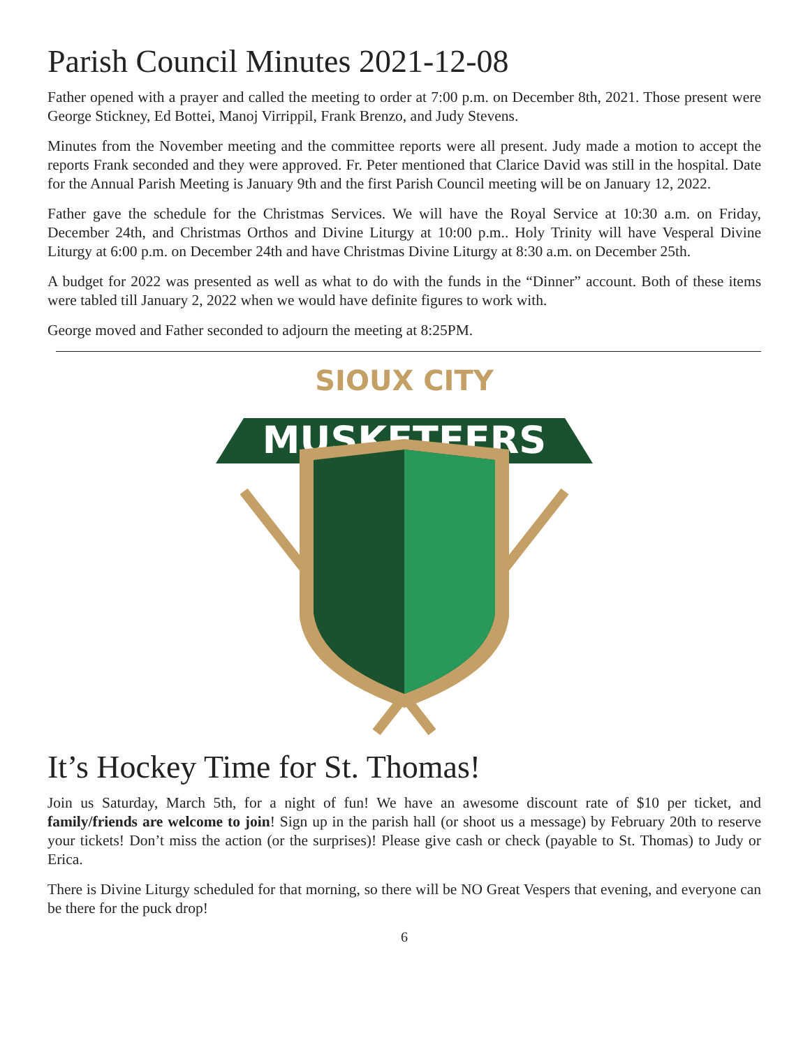Parish Council Minutes 2021-12-08
Father opened with a prayer and called the meeting to order at 7:00 p.m. on December 8th, 2021. Those present were George Stickney, Ed Bottei, Manoj Virrippil, Frank Brenzo, and Judy Stevens.
Minutes from the November meeting and the committee reports were all present. Judy made a motion to accept the reports Frank seconded and they were approved. Fr. Peter mentioned that Clarice David was still in the hospital. Date for the Annual Parish Meeting is January 9th and the first Parish Council meeting will be on January 12, 2022.
Father gave the schedule for the Christmas Services. We will have the Royal Service at 10:30 a.m. on Friday, December 24th, and Christmas Orthos and Divine Liturgy at 10:00 p.m.. Holy Trinity will have Vesperal Divine Liturgy at 6:00 p.m. on December 24th and have Christmas Divine Liturgy at 8:30 a.m. on December 25th.
A budget for 2022 was presented as well as what to do with the funds in the “Dinner” account. Both of these items were tabled till January 2, 2022 when we would have definite figures to work with.
George moved and Father seconded to adjourn the meeting at 8:25PM.
SIOUX CITY
MUSKETEERS
MUSKETEERS
It’s Hockey Time for St. Thomas!
Join us Saturday, March 5th, for a night of fun! We have an awesome discount rate of $10 per ticket, and family/friends are welcome to join! Sign up in the parish hall (or shoot us a message) by February 20th to reserve your tickets! Don’t miss the action (or the surprises)! Please give cash or check (payable to St. Thomas) to Judy or Erica.
There is Divine Liturgy scheduled for that morning, so there will be NO Great Vespers that evening, and everyone can be there for the puck drop!
6